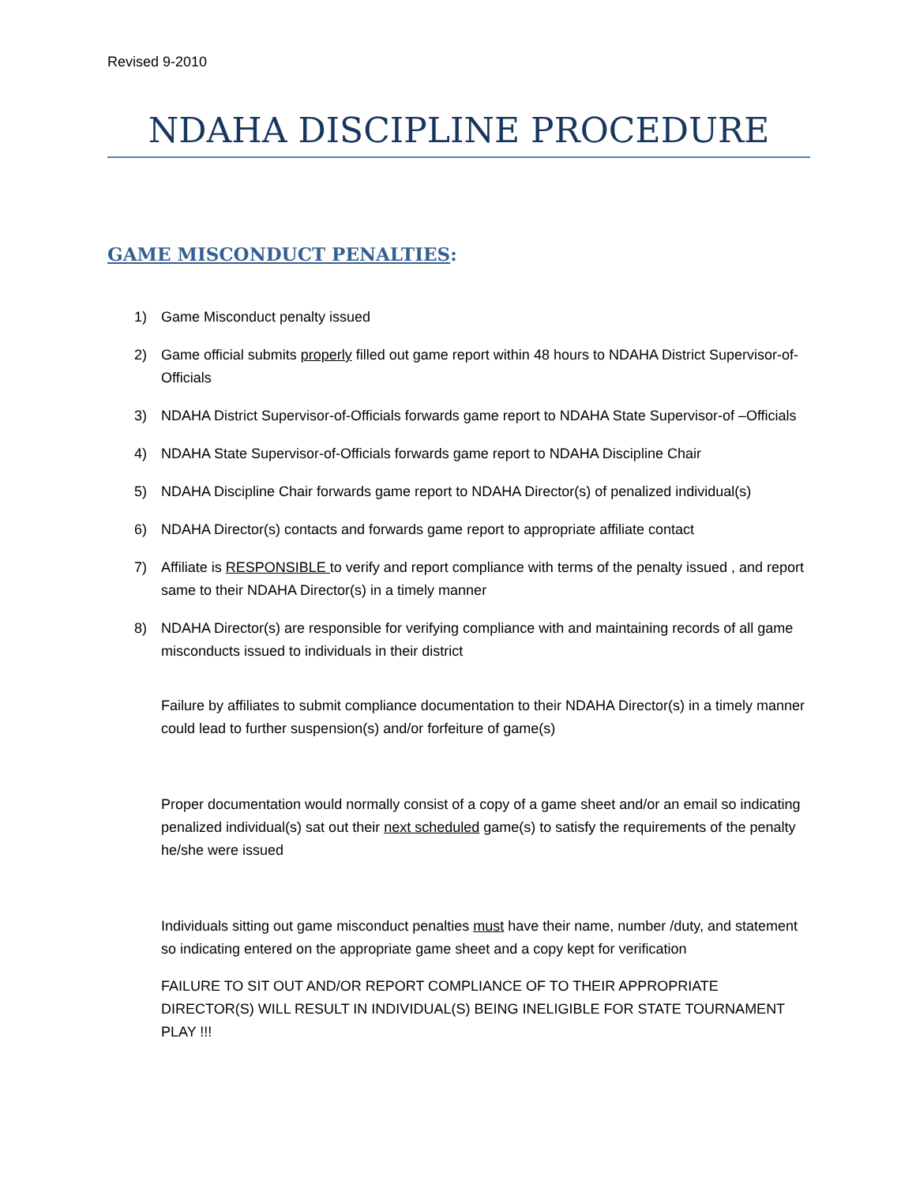Revised 9-2010
NDAHA DISCIPLINE PROCEDURE
GAME MISCONDUCT PENALTIES:
1) Game Misconduct penalty issued
2) Game official submits properly filled out game report within 48 hours to NDAHA District Supervisor-of-Officials
3) NDAHA District Supervisor-of-Officials forwards game report to NDAHA State Supervisor-of –Officials
4) NDAHA State Supervisor-of-Officials forwards game report to NDAHA Discipline Chair
5) NDAHA Discipline Chair forwards game report to NDAHA Director(s) of penalized individual(s)
6) NDAHA Director(s) contacts and forwards game report to appropriate affiliate contact
7) Affiliate is RESPONSIBLE to verify and report compliance with terms of the penalty issued , and report same to their NDAHA Director(s) in a timely manner
8) NDAHA Director(s) are responsible for verifying compliance with and maintaining records of all game misconducts issued to individuals in their district
Failure by affiliates to submit compliance documentation to their NDAHA Director(s) in a timely manner could lead to further suspension(s) and/or forfeiture of game(s)
Proper documentation would normally consist of a copy of a game sheet and/or an email so indicating penalized individual(s) sat out their next scheduled game(s) to satisfy the requirements of the penalty he/she were issued
Individuals sitting out game misconduct penalties must have their name, number /duty, and statement so indicating entered on the appropriate game sheet and a copy kept for verification
FAILURE TO SIT OUT AND/OR REPORT COMPLIANCE OF TO THEIR APPROPRIATE DIRECTOR(S) WILL RESULT IN INDIVIDUAL(S) BEING INELIGIBLE FOR STATE TOURNAMENT PLAY !!!